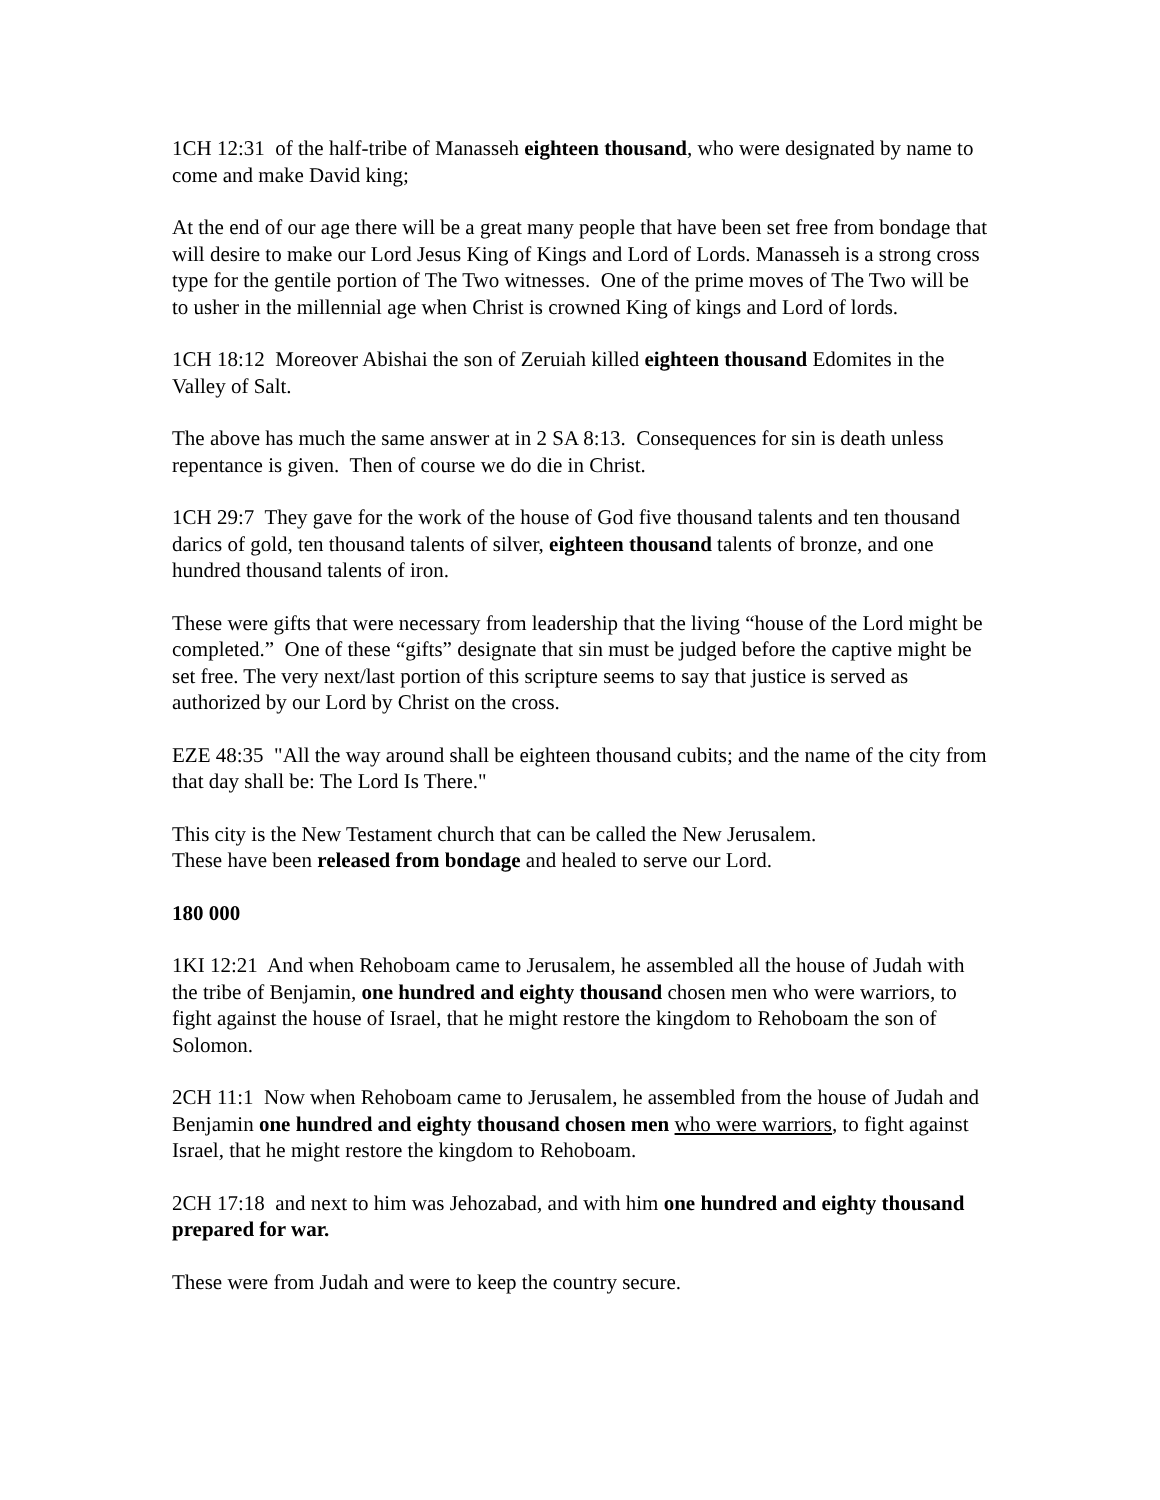1CH 12:31 of the half-tribe of Manasseh eighteen thousand, who were designated by name to come and make David king;
At the end of our age there will be a great many people that have been set free from bondage that will desire to make our Lord Jesus King of Kings and Lord of Lords. Manasseh is a strong cross type for the gentile portion of The Two witnesses. One of the prime moves of The Two will be to usher in the millennial age when Christ is crowned King of kings and Lord of lords.
1CH 18:12 Moreover Abishai the son of Zeruiah killed eighteen thousand Edomites in the Valley of Salt.
The above has much the same answer at in 2 SA 8:13. Consequences for sin is death unless repentance is given. Then of course we do die in Christ.
1CH 29:7 They gave for the work of the house of God five thousand talents and ten thousand darics of gold, ten thousand talents of silver, eighteen thousand talents of bronze, and one hundred thousand talents of iron.
These were gifts that were necessary from leadership that the living “house of the Lord might be completed.” One of these “gifts” designate that sin must be judged before the captive might be set free. The very next/last portion of this scripture seems to say that justice is served as authorized by our Lord by Christ on the cross.
EZE 48:35 "All the way around shall be eighteen thousand cubits; and the name of the city from that day shall be: The Lord Is There."
This city is the New Testament church that can be called the New Jerusalem.
These have been released from bondage and healed to serve our Lord.
180 000
1KI 12:21 And when Rehoboam came to Jerusalem, he assembled all the house of Judah with the tribe of Benjamin, one hundred and eighty thousand chosen men who were warriors, to fight against the house of Israel, that he might restore the kingdom to Rehoboam the son of Solomon.
2CH 11:1 Now when Rehoboam came to Jerusalem, he assembled from the house of Judah and Benjamin one hundred and eighty thousand chosen men who were warriors, to fight against Israel, that he might restore the kingdom to Rehoboam.
2CH 17:18 and next to him was Jehozabad, and with him one hundred and eighty thousand prepared for war.
These were from Judah and were to keep the country secure.